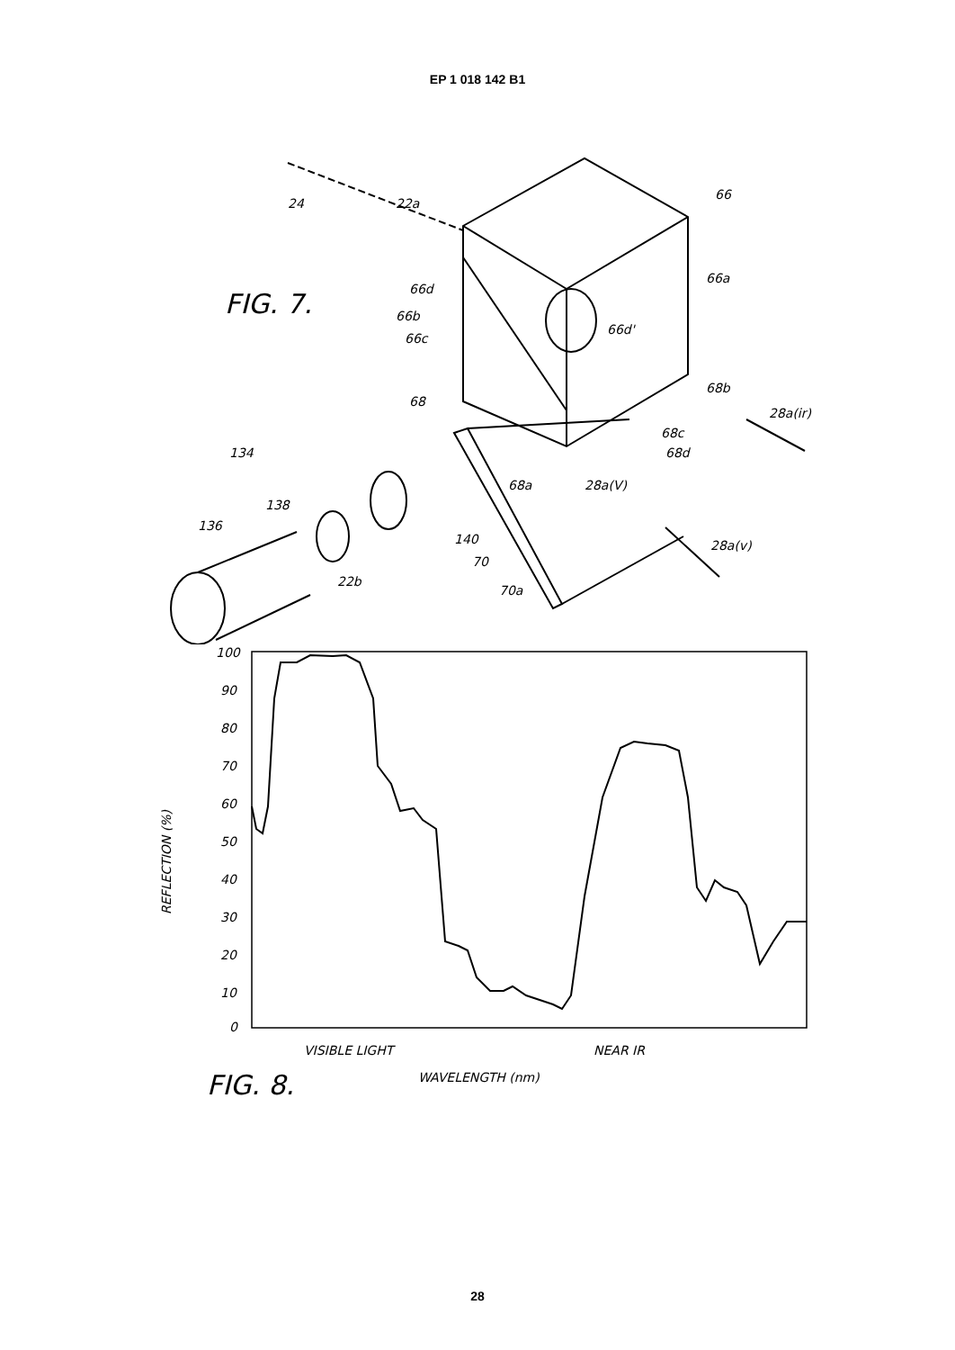EP 1 018 142 B1
24
22a
66
66a
66d
66b
66c
66d'
68b
68
28a(ir)
68c
68d
68a
28a(V)
134
138
136
140
70
22b
70a
28a(v)
FIG. 7.
100
90
80
70
60
50
40
30
20
10
0
REFLECTION (%)
VISIBLE LIGHT
NEAR IR
WAVELENGTH (nm)
FIG. 8.
28